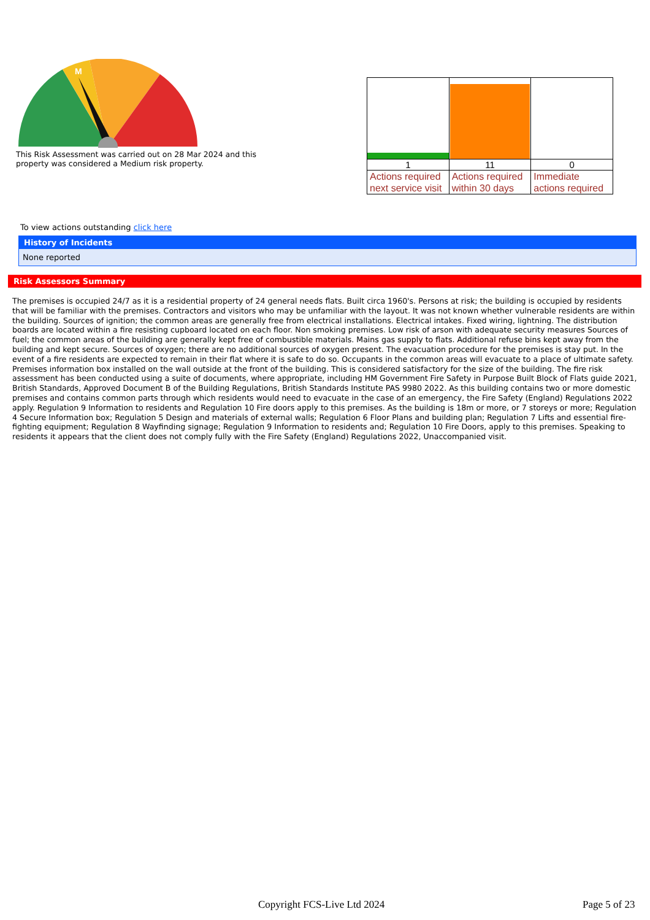M
This Risk Assessment was carried out on 28 Mar 2024 and this property was considered a Medium risk property.
| 1 | 11 | 0 |
| Actions required next service visit | Actions required within 30 days | Immediate actions required |
To view actions outstanding click here
History of Incidents
None reported
Risk Assessors Summary
The premises is occupied 24/7 as it is a residential property of 24 general needs flats. Built circa 1960's. Persons at risk; the building is occupied by residents that will be familiar with the premises. Contractors and visitors who may be unfamiliar with the layout. It was not known whether vulnerable residents are within the building. Sources of ignition; the common areas are generally free from electrical installations. Electrical intakes. Fixed wiring, lightning. The distribution boards are located within a fire resisting cupboard located on each floor. Non smoking premises. Low risk of arson with adequate security measures Sources of fuel; the common areas of the building are generally kept free of combustible materials. Mains gas supply to flats. Additional refuse bins kept away from the building and kept secure. Sources of oxygen; there are no additional sources of oxygen present. The evacuation procedure for the premises is stay put. In the event of a fire residents are expected to remain in their flat where it is safe to do so. Occupants in the common areas will evacuate to a place of ultimate safety. Premises information box installed on the wall outside at the front of the building. This is considered satisfactory for the size of the building. The fire risk assessment has been conducted using a suite of documents, where appropriate, including HM Government Fire Safety in Purpose Built Block of Flats guide 2021, British Standards, Approved Document B of the Building Regulations, British Standards Institute PAS 9980 2022. As this building contains two or more domestic premises and contains common parts through which residents would need to evacuate in the case of an emergency, the Fire Safety (England) Regulations 2022 apply. Regulation 9 Information to residents and Regulation 10 Fire doors apply to this premises. As the building is 18m or more, or 7 storeys or more; Regulation 4 Secure Information box; Regulation 5 Design and materials of external walls; Regulation 6 Floor Plans and building plan; Regulation 7 Lifts and essential fire-fighting equipment; Regulation 8 Wayfinding signage; Regulation 9 Information to residents and; Regulation 10 Fire Doors, apply to this premises. Speaking to residents it appears that the client does not comply fully with the Fire Safety (England) Regulations 2022, Unaccompanied visit.
Copyright FCS-Live Ltd 2024 Page 5 of 23